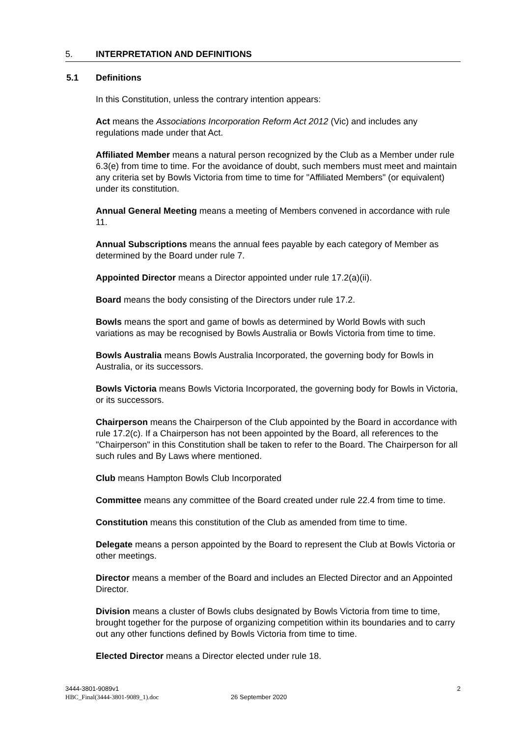5. INTERPRETATION AND DEFINITIONS
5.1 Definitions
In this Constitution, unless the contrary intention appears:
Act means the Associations Incorporation Reform Act 2012 (Vic) and includes any regulations made under that Act.
Affiliated Member means a natural person recognized by the Club as a Member under rule 6.3(e) from time to time. For the avoidance of doubt, such members must meet and maintain any criteria set by Bowls Victoria from time to time for "Affiliated Members" (or equivalent) under its constitution.
Annual General Meeting means a meeting of Members convened in accordance with rule 11.
Annual Subscriptions means the annual fees payable by each category of Member as determined by the Board under rule 7.
Appointed Director means a Director appointed under rule 17.2(a)(ii).
Board means the body consisting of the Directors under rule 17.2.
Bowls means the sport and game of bowls as determined by World Bowls with such variations as may be recognised by Bowls Australia or Bowls Victoria from time to time.
Bowls Australia means Bowls Australia Incorporated, the governing body for Bowls in Australia, or its successors.
Bowls Victoria means Bowls Victoria Incorporated, the governing body for Bowls in Victoria, or its successors.
Chairperson means the Chairperson of the Club appointed by the Board in accordance with rule 17.2(c). If a Chairperson has not been appointed by the Board, all references to the "Chairperson" in this Constitution shall be taken to refer to the Board. The Chairperson for all such rules and By Laws where mentioned.
Club means Hampton Bowls Club Incorporated
Committee means any committee of the Board created under rule 22.4 from time to time.
Constitution means this constitution of the Club as amended from time to time.
Delegate means a person appointed by the Board to represent the Club at Bowls Victoria or other meetings.
Director means a member of the Board and includes an Elected Director and an Appointed Director.
Division means a cluster of Bowls clubs designated by Bowls Victoria from time to time, brought together for the purpose of organizing competition within its boundaries and to carry out any other functions defined by Bowls Victoria from time to time.
Elected Director means a Director elected under rule 18.
3444-3801-9089v1
HBC_Final(3444-3801-9089_1).doc
26 September 2020
2